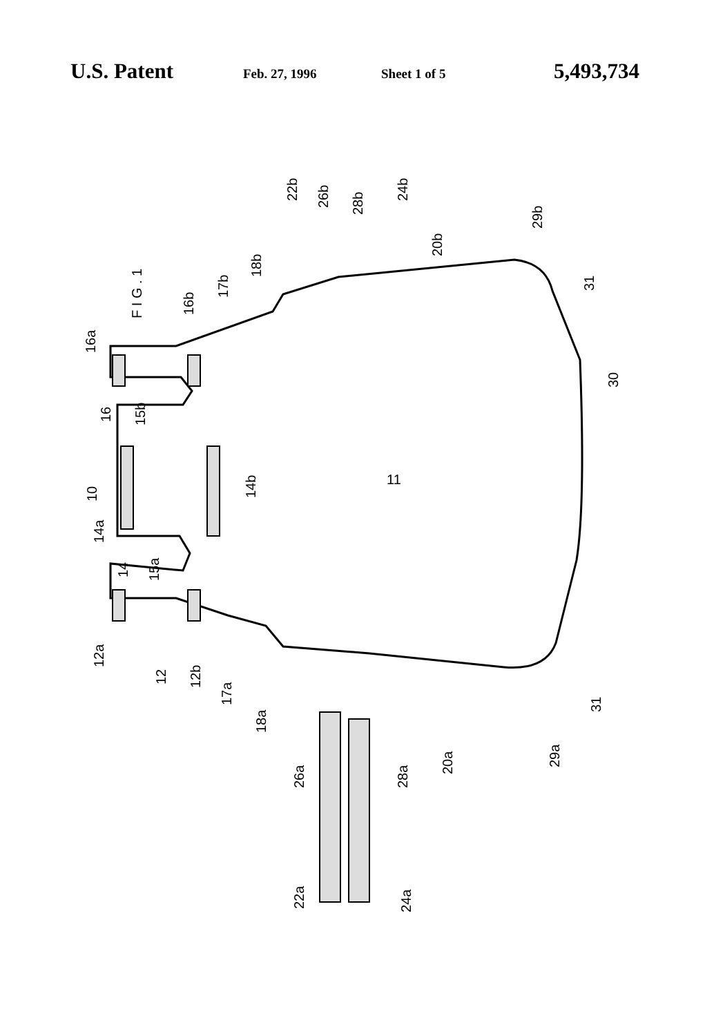U.S. Patent Feb. 27, 1996 Sheet 1 of 5 5,493,734
F I G . 1
11
16a
16b
17b
18b
22b
26b
28b
24b
20b
29b
31
30
16
15b
10
14b
14a
14
15a
12a
12
12b
17a
18a
26a
28a
22a
24a
20a
29a
31